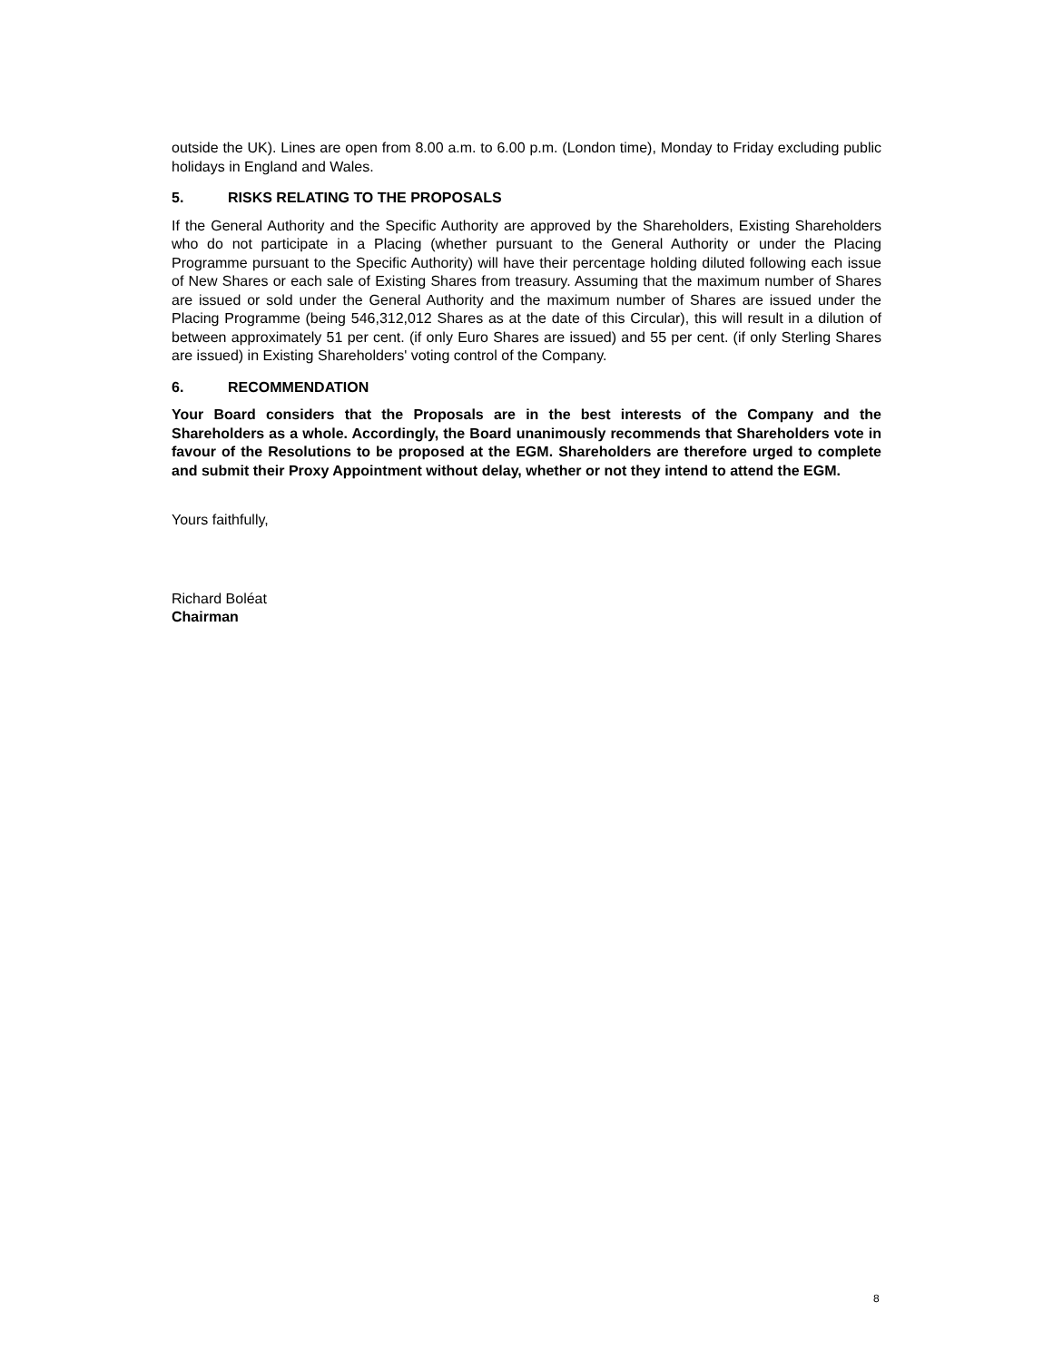outside the UK). Lines are open from 8.00 a.m. to 6.00 p.m. (London time), Monday to Friday excluding public holidays in England and Wales.
5. RISKS RELATING TO THE PROPOSALS
If the General Authority and the Specific Authority are approved by the Shareholders, Existing Shareholders who do not participate in a Placing (whether pursuant to the General Authority or under the Placing Programme pursuant to the Specific Authority) will have their percentage holding diluted following each issue of New Shares or each sale of Existing Shares from treasury. Assuming that the maximum number of Shares are issued or sold under the General Authority and the maximum number of Shares are issued under the Placing Programme (being 546,312,012 Shares as at the date of this Circular), this will result in a dilution of between approximately 51 per cent. (if only Euro Shares are issued) and 55 per cent. (if only Sterling Shares are issued) in Existing Shareholders' voting control of the Company.
6. RECOMMENDATION
Your Board considers that the Proposals are in the best interests of the Company and the Shareholders as a whole. Accordingly, the Board unanimously recommends that Shareholders vote in favour of the Resolutions to be proposed at the EGM. Shareholders are therefore urged to complete and submit their Proxy Appointment without delay, whether or not they intend to attend the EGM.
Yours faithfully,
Richard Boléat
Chairman
8